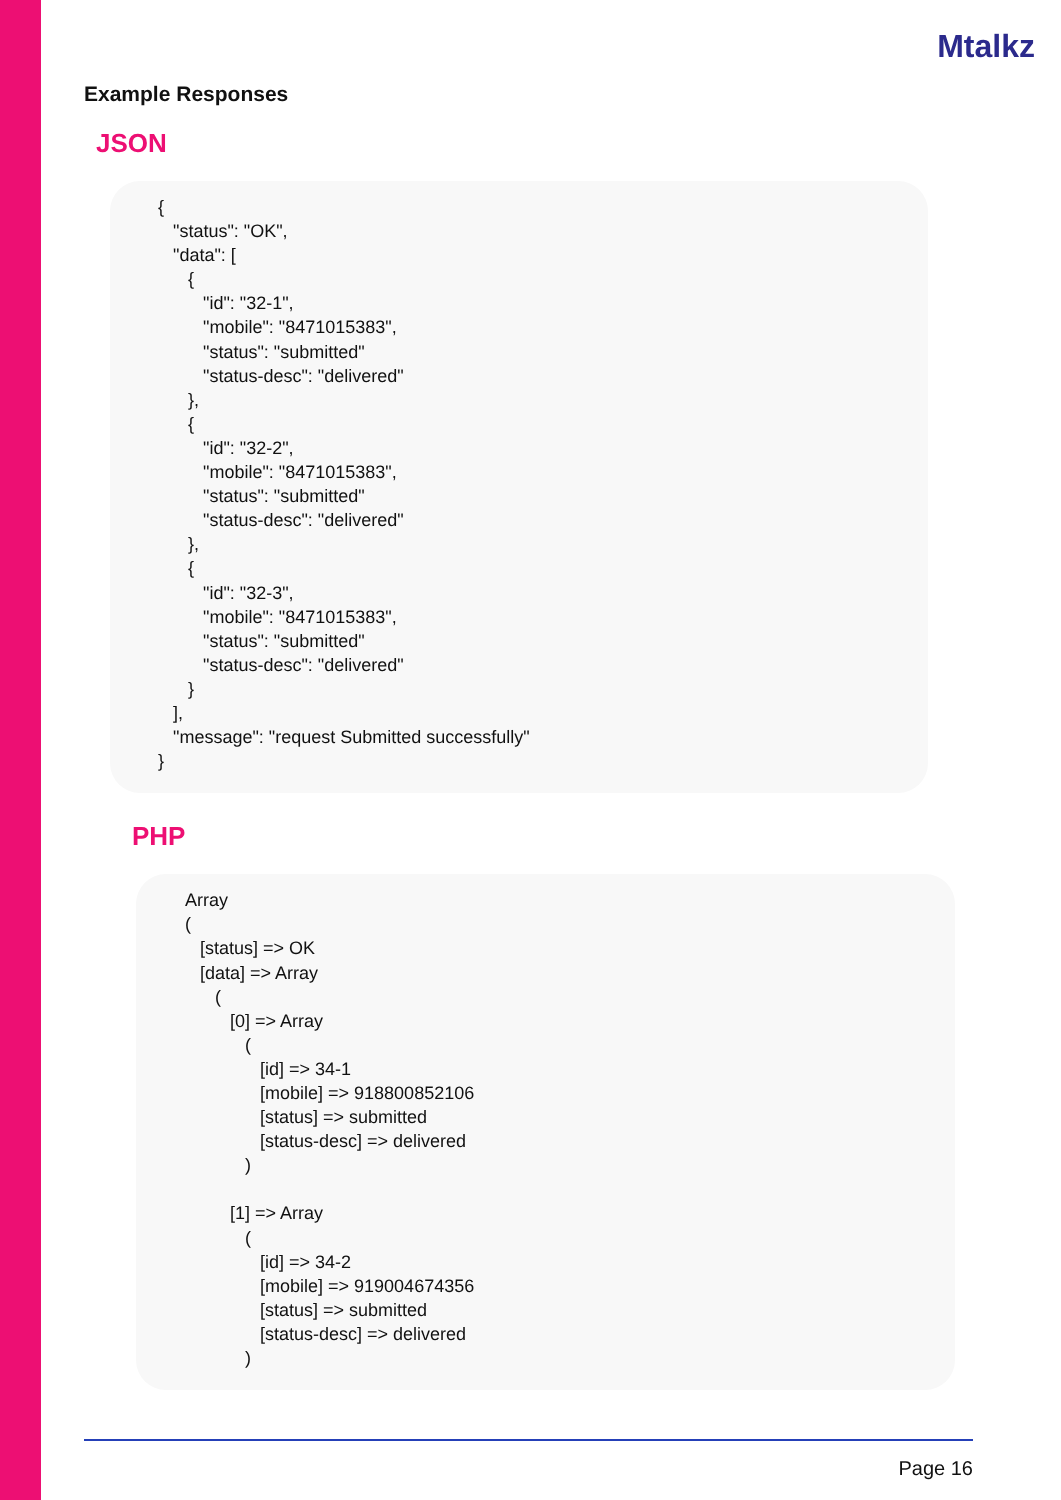Mtalkz
Example Responses
JSON
{ "status": "OK", "data": [ { "id": "32-1", "mobile": "8471015383", "status": "submitted" "status-desc": "delivered" }, { "id": "32-2", "mobile": "8471015383", "status": "submitted" "status-desc": "delivered" }, { "id": "32-3", "mobile": "8471015383", "status": "submitted" "status-desc": "delivered" } ], "message": "request Submitted successfully" }
PHP
Array ( [status] => OK [data] => Array ( [0] => Array ( [id] => 34-1 [mobile] => 918800852106 [status] => submitted [status-desc] => delivered ) [1] => Array ( [id] => 34-2 [mobile] => 919004674356 [status] => submitted [status-desc] => delivered )
Page 16